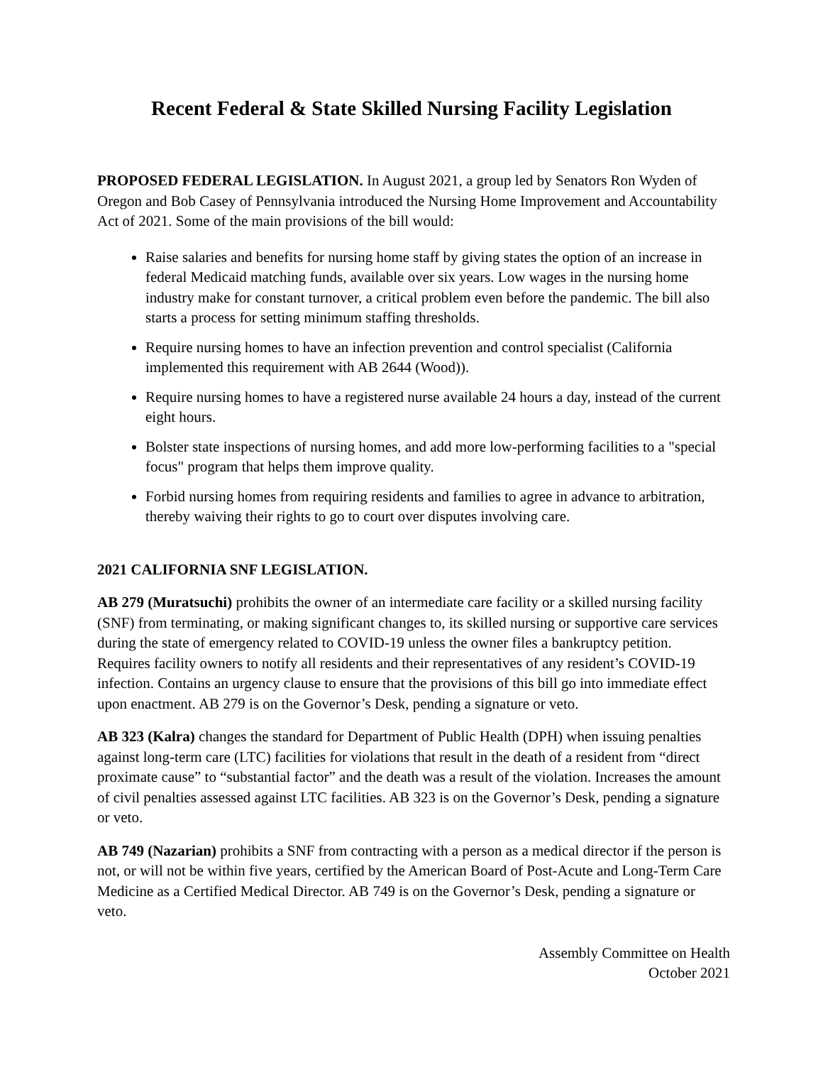Recent Federal & State Skilled Nursing Facility Legislation
PROPOSED FEDERAL LEGISLATION. In August 2021, a group led by Senators Ron Wyden of Oregon and Bob Casey of Pennsylvania introduced the Nursing Home Improvement and Accountability Act of 2021. Some of the main provisions of the bill would:
Raise salaries and benefits for nursing home staff by giving states the option of an increase in federal Medicaid matching funds, available over six years. Low wages in the nursing home industry make for constant turnover, a critical problem even before the pandemic. The bill also starts a process for setting minimum staffing thresholds.
Require nursing homes to have an infection prevention and control specialist (California implemented this requirement with AB 2644 (Wood)).
Require nursing homes to have a registered nurse available 24 hours a day, instead of the current eight hours.
Bolster state inspections of nursing homes, and add more low-performing facilities to a "special focus" program that helps them improve quality.
Forbid nursing homes from requiring residents and families to agree in advance to arbitration, thereby waiving their rights to go to court over disputes involving care.
2021 CALIFORNIA SNF LEGISLATION.
AB 279 (Muratsuchi) prohibits the owner of an intermediate care facility or a skilled nursing facility (SNF) from terminating, or making significant changes to, its skilled nursing or supportive care services during the state of emergency related to COVID-19 unless the owner files a bankruptcy petition. Requires facility owners to notify all residents and their representatives of any resident’s COVID-19 infection. Contains an urgency clause to ensure that the provisions of this bill go into immediate effect upon enactment. AB 279 is on the Governor’s Desk, pending a signature or veto.
AB 323 (Kalra) changes the standard for Department of Public Health (DPH) when issuing penalties against long-term care (LTC) facilities for violations that result in the death of a resident from “direct proximate cause” to “substantial factor” and the death was a result of the violation. Increases the amount of civil penalties assessed against LTC facilities. AB 323 is on the Governor’s Desk, pending a signature or veto.
AB 749 (Nazarian) prohibits a SNF from contracting with a person as a medical director if the person is not, or will not be within five years, certified by the American Board of Post-Acute and Long-Term Care Medicine as a Certified Medical Director. AB 749 is on the Governor’s Desk, pending a signature or veto.
Assembly Committee on Health
October 2021